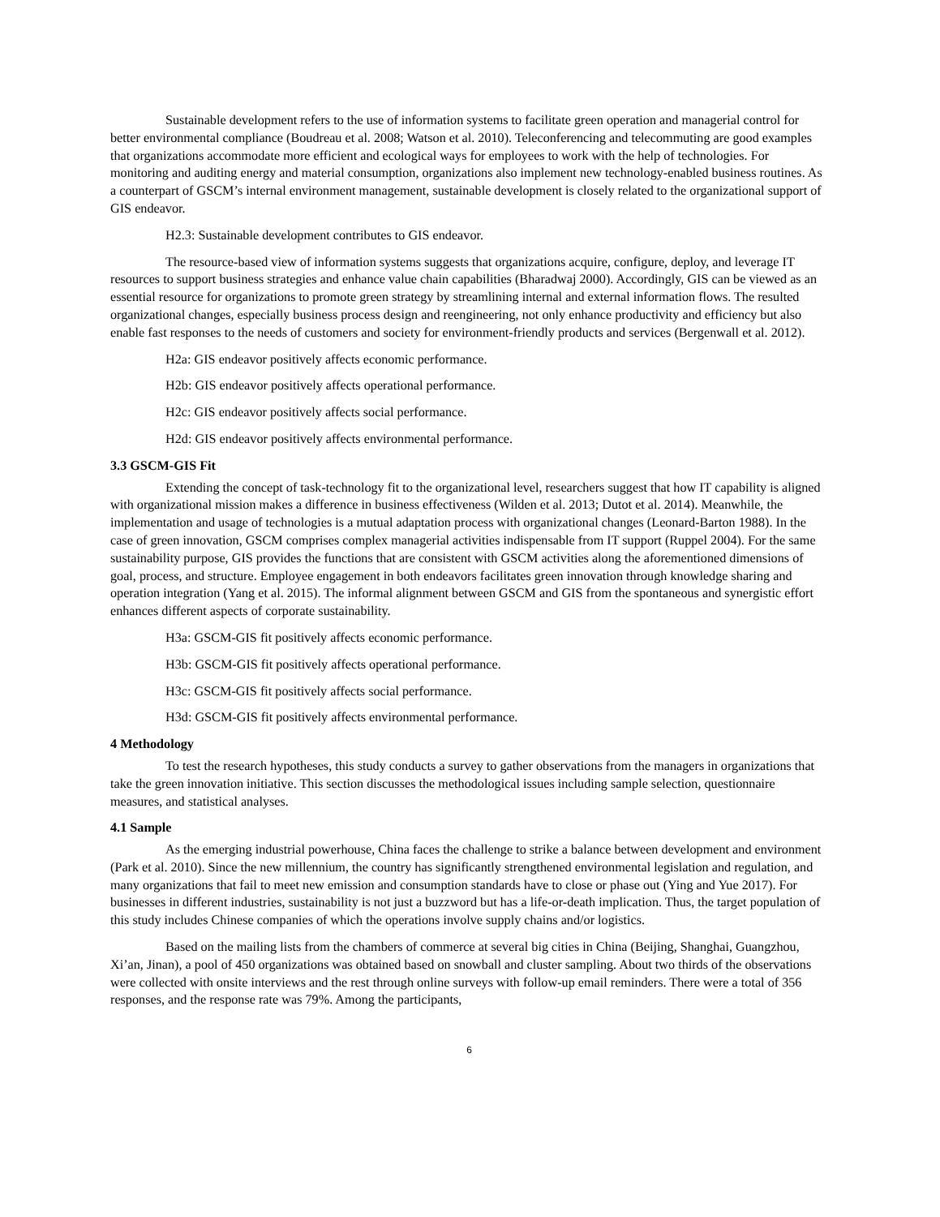Sustainable development refers to the use of information systems to facilitate green operation and managerial control for better environmental compliance (Boudreau et al. 2008; Watson et al. 2010). Teleconferencing and telecommuting are good examples that organizations accommodate more efficient and ecological ways for employees to work with the help of technologies. For monitoring and auditing energy and material consumption, organizations also implement new technology-enabled business routines. As a counterpart of GSCM’s internal environment management, sustainable development is closely related to the organizational support of GIS endeavor.
H2.3: Sustainable development contributes to GIS endeavor.
The resource-based view of information systems suggests that organizations acquire, configure, deploy, and leverage IT resources to support business strategies and enhance value chain capabilities (Bharadwaj 2000). Accordingly, GIS can be viewed as an essential resource for organizations to promote green strategy by streamlining internal and external information flows. The resulted organizational changes, especially business process design and reengineering, not only enhance productivity and efficiency but also enable fast responses to the needs of customers and society for environment-friendly products and services (Bergenwall et al. 2012).
H2a: GIS endeavor positively affects economic performance.
H2b: GIS endeavor positively affects operational performance.
H2c: GIS endeavor positively affects social performance.
H2d: GIS endeavor positively affects environmental performance.
3.3 GSCM-GIS Fit
Extending the concept of task-technology fit to the organizational level, researchers suggest that how IT capability is aligned with organizational mission makes a difference in business effectiveness (Wilden et al. 2013; Dutot et al. 2014). Meanwhile, the implementation and usage of technologies is a mutual adaptation process with organizational changes (Leonard-Barton 1988). In the case of green innovation, GSCM comprises complex managerial activities indispensable from IT support (Ruppel 2004). For the same sustainability purpose, GIS provides the functions that are consistent with GSCM activities along the aforementioned dimensions of goal, process, and structure. Employee engagement in both endeavors facilitates green innovation through knowledge sharing and operation integration (Yang et al. 2015). The informal alignment between GSCM and GIS from the spontaneous and synergistic effort enhances different aspects of corporate sustainability.
H3a: GSCM-GIS fit positively affects economic performance.
H3b: GSCM-GIS fit positively affects operational performance.
H3c: GSCM-GIS fit positively affects social performance.
H3d: GSCM-GIS fit positively affects environmental performance.
4 Methodology
To test the research hypotheses, this study conducts a survey to gather observations from the managers in organizations that take the green innovation initiative. This section discusses the methodological issues including sample selection, questionnaire measures, and statistical analyses.
4.1 Sample
As the emerging industrial powerhouse, China faces the challenge to strike a balance between development and environment (Park et al. 2010). Since the new millennium, the country has significantly strengthened environmental legislation and regulation, and many organizations that fail to meet new emission and consumption standards have to close or phase out (Ying and Yue 2017). For businesses in different industries, sustainability is not just a buzzword but has a life-or-death implication. Thus, the target population of this study includes Chinese companies of which the operations involve supply chains and/or logistics.
Based on the mailing lists from the chambers of commerce at several big cities in China (Beijing, Shanghai, Guangzhou, Xi’an, Jinan), a pool of 450 organizations was obtained based on snowball and cluster sampling. About two thirds of the observations were collected with onsite interviews and the rest through online surveys with follow-up email reminders. There were a total of 356 responses, and the response rate was 79%. Among the participants,
6